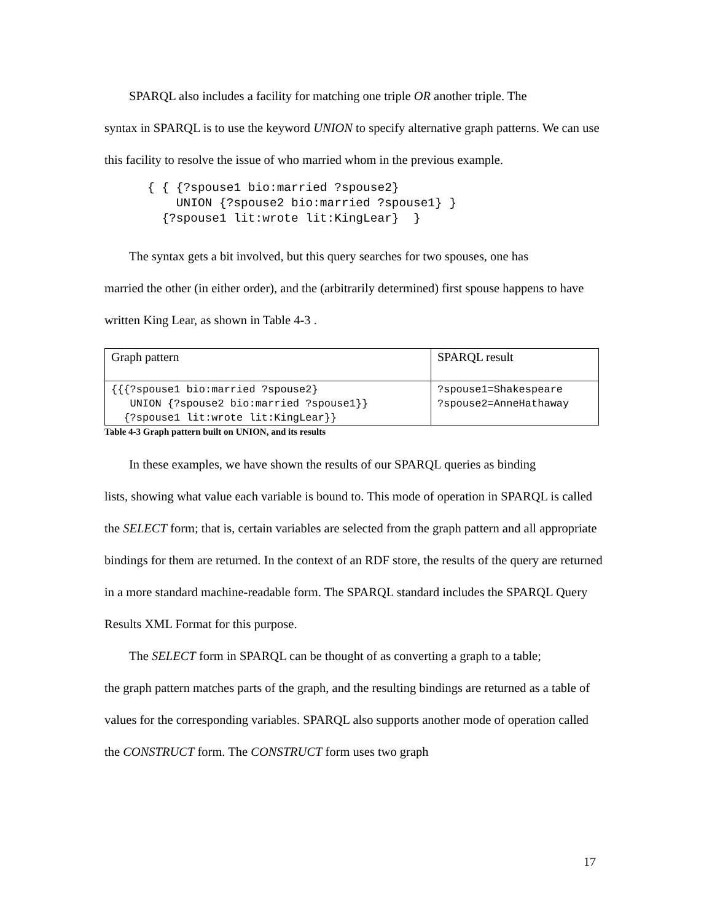SPARQL also includes a facility for matching one triple OR another triple. The
syntax in SPARQL is to use the keyword UNION to specify alternative graph patterns. We can use this facility to resolve the issue of who married whom in the previous example.
{ { {?spouse1 bio:married ?spouse2}
    UNION {?spouse2 bio:married ?spouse1} }
  {?spouse1 lit:wrote lit:KingLear}  }
The syntax gets a bit involved, but this query searches for two spouses, one has
married the other (in either order), and the (arbitrarily determined) first spouse happens to have written King Lear, as shown in Table 4-3 .
| Graph pattern | SPARQL result |
| {{{?spouse1 bio:married ?spouse2} UNION {?spouse2 bio:married ?spouse1}} {?spouse1 lit:wrote lit:KingLear}} | ?spouse1=Shakespeare ?spouse2=AnneHathaway |
Table 4-3 Graph pattern built on UNION, and its results
In these examples, we have shown the results of our SPARQL queries as binding
lists, showing what value each variable is bound to. This mode of operation in SPARQL is called the SELECT form; that is, certain variables are selected from the graph pattern and all appropriate bindings for them are returned. In the context of an RDF store, the results of the query are returned in a more standard machine-readable form. The SPARQL standard includes the SPARQL Query Results XML Format for this purpose.
The SELECT form in SPARQL can be thought of as converting a graph to a table;
the graph pattern matches parts of the graph, and the resulting bindings are returned as a table of values for the corresponding variables. SPARQL also supports another mode of operation called the CONSTRUCT form. The CONSTRUCT form uses two graph
17